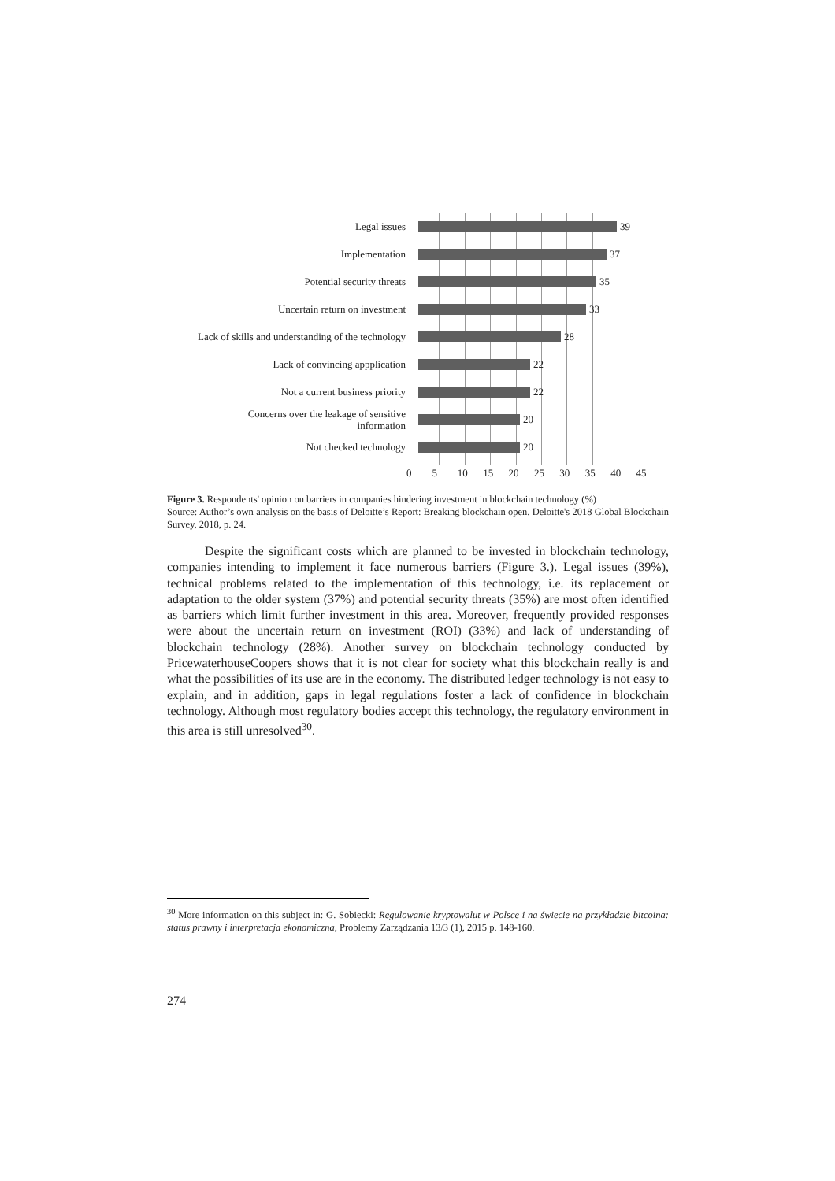Legal issues
39
Implementation
37
Potential security threats
35
Uncertain return on investment
33
Lack of skills and understanding of the technology
28
Lack of convincing appplication
22
Not a current business priority
22
Concerns over the leakage of sensitive
information
20
Not checked technology
20
0 5 10 15 20 25 30 35 40 45
Figure 3. Respondents' opinion on barriers in companies hindering investment in blockchain technology (%)
Source: Author’s own analysis on the basis of Deloitte’s Report: Breaking blockchain open. Deloitte's 2018 Global Blockchain Survey, 2018, p. 24.
Despite the significant costs which are planned to be invested in blockchain technology, companies intending to implement it face numerous barriers (Figure 3.). Legal issues (39%), technical problems related to the implementation of this technology, i.e. its replacement or adaptation to the older system (37%) and potential security threats (35%) are most often identified as barriers which limit further investment in this area. Moreover, frequently provided responses were about the uncertain return on investment (ROI) (33%) and lack of understanding of blockchain technology (28%). Another survey on blockchain technology conducted by PricewaterhouseCoopers shows that it is not clear for society what this blockchain really is and what the possibilities of its use are in the economy. The distributed ledger technology is not easy to explain, and in addition, gaps in legal regulations foster a lack of confidence in blockchain technology. Although most regulatory bodies accept this technology, the regulatory environment in this area is still unresolved<sup>30</sup>.
<sup>30</sup> More information on this subject in: G. Sobiecki: Regulowanie kryptowalut w Polsce i na świecie na przykładzie bitcoina: status prawny i interpretacja ekonomiczna, Problemy Zarządzania 13/3 (1), 2015 p. 148-160.
274